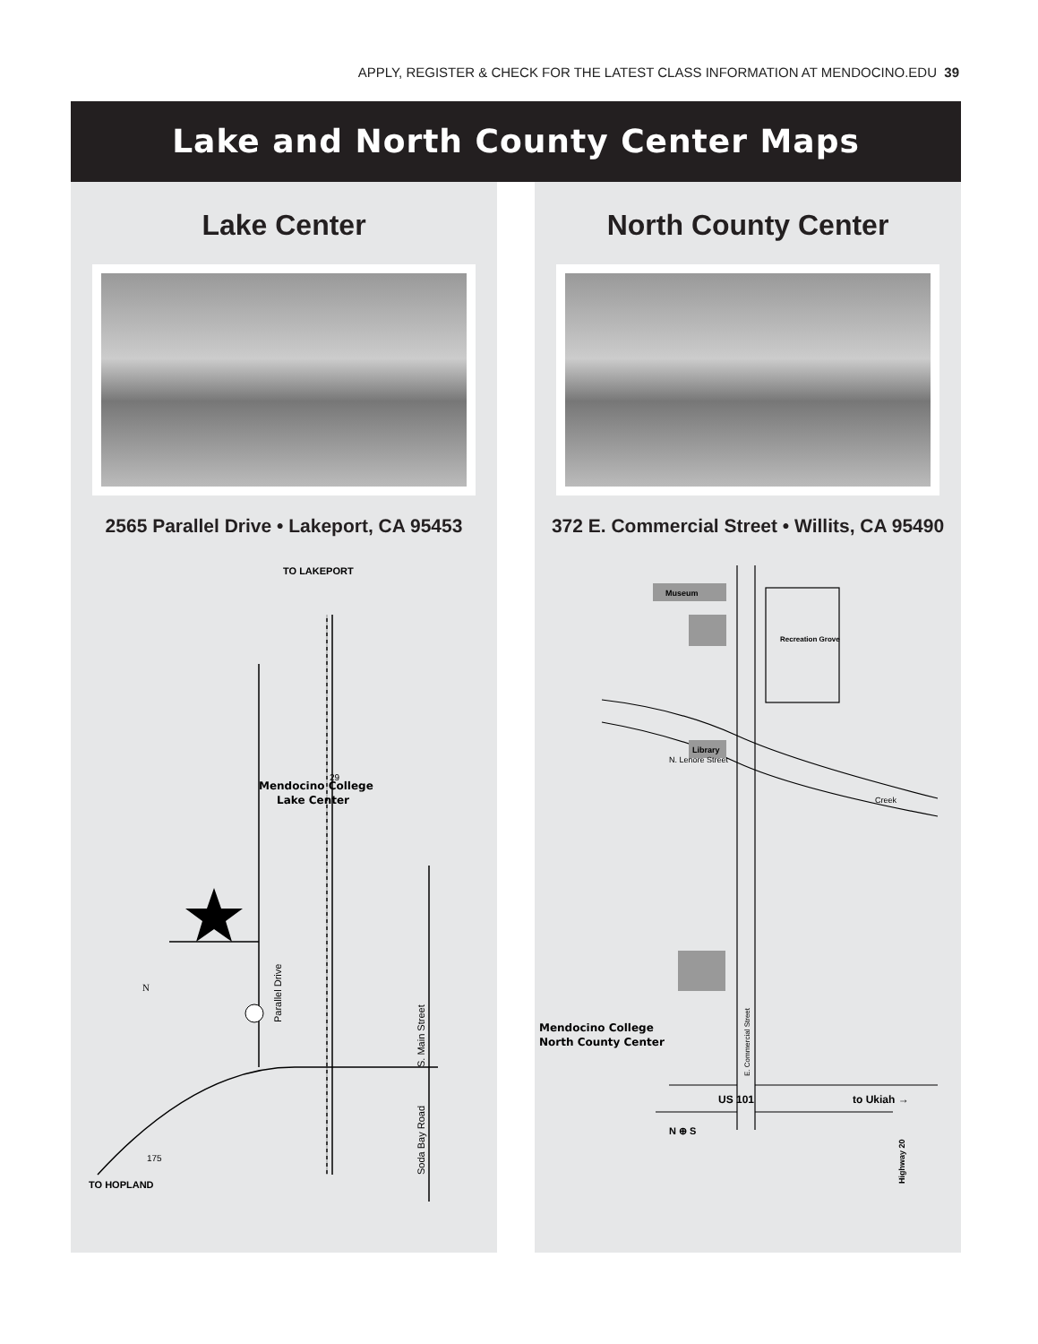APPLY, REGISTER & CHECK FOR THE LATEST CLASS INFORMATION AT MENDOCINO.EDU 39
Lake and North County Center Maps
Lake Center
2565 Parallel Drive • Lakeport, CA 95453
TO LAKEPORT
Mendocino College
Lake Center
29
175
TO HOPLAND
N
Parallel Drive
S. Main Street
Soda Bay Road
North County Center
372 E. Commercial Street • Willits, CA 95490
Museum
Library
Recreation Grove
N. Lenore Street
Creek
Mendocino College
North County Center
US 101
to Ukiah →
N ⊕ S
E. Commercial Street
Highway 20